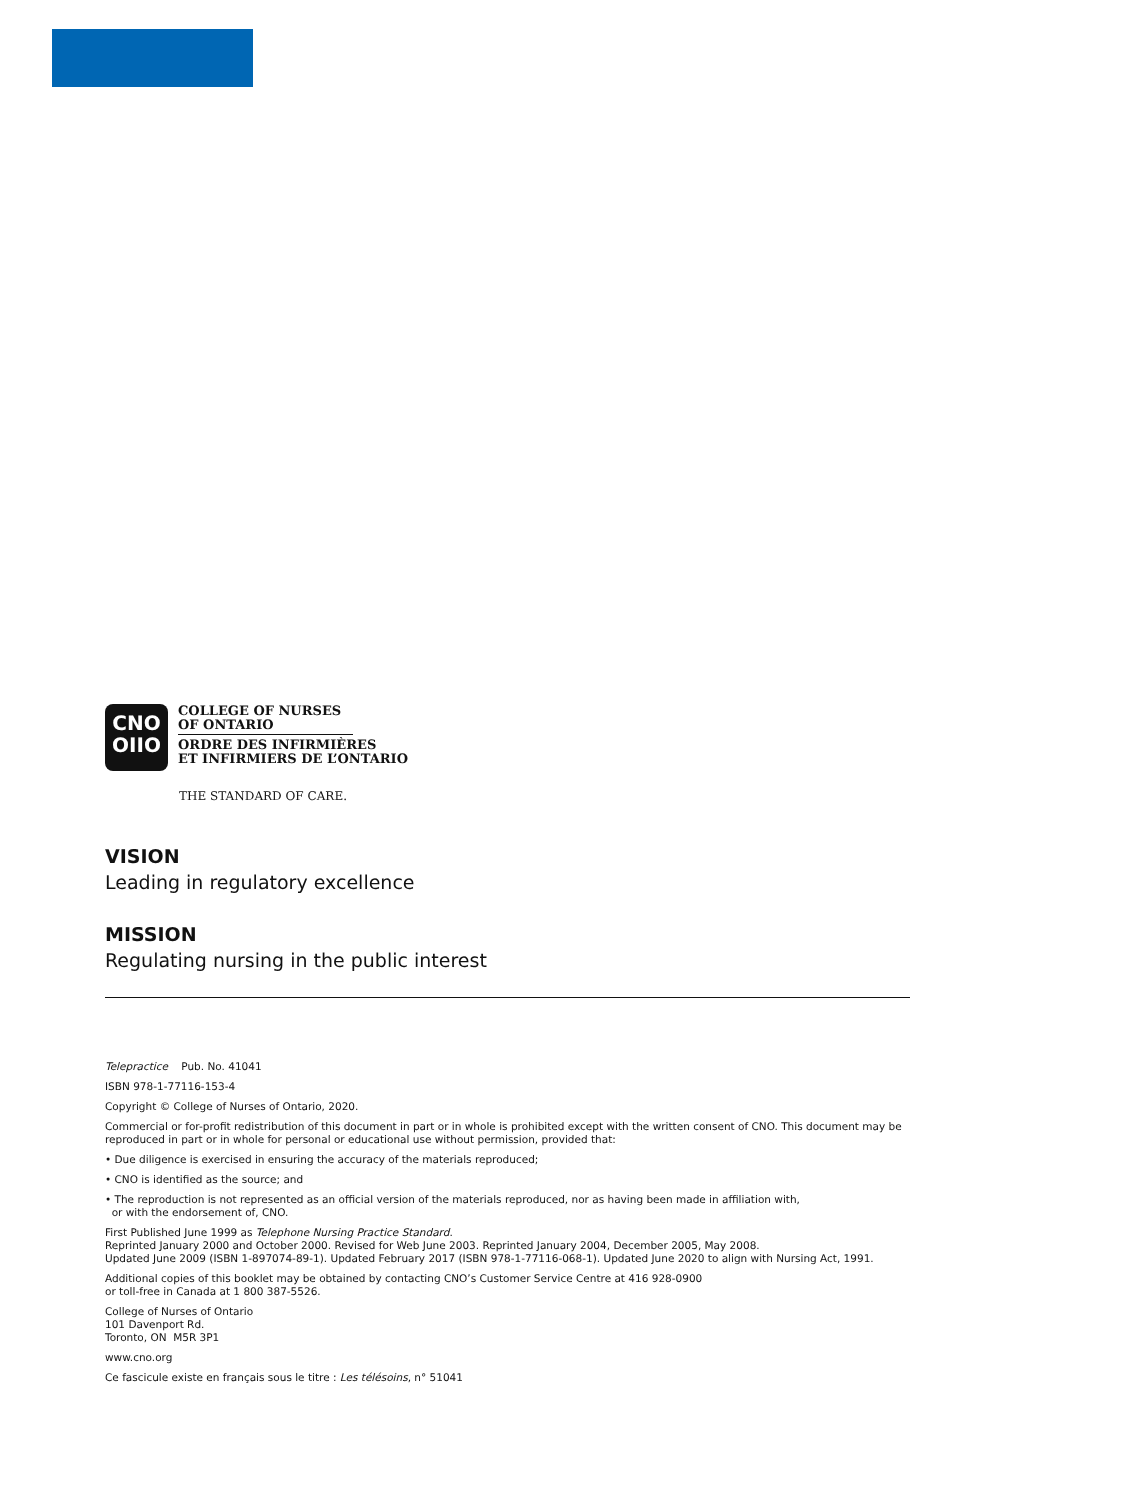CNO
OIIO
COLLEGE OF NURSES
OF ONTARIO
ORDRE DES INFIRMIÈRES
ET INFIRMIERS DE L’ONTARIO
THE STANDARD OF CARE.
VISION
Leading in regulatory excellence
MISSION
Regulating nursing in the public interest
Telepractice Pub. No. 41041
ISBN 978-1-77116-153-4
Copyright © College of Nurses of Ontario, 2020.
Commercial or for-profit redistribution of this document in part or in whole is prohibited except with the written consent of CNO. This document may be reproduced in part or in whole for personal or educational use without permission, provided that:
• Due diligence is exercised in ensuring the accuracy of the materials reproduced;
• CNO is identified as the source; and
• The reproduction is not represented as an official version of the materials reproduced, nor as having been made in affiliation with,
or with the endorsement of, CNO.
First Published June 1999 as Telephone Nursing Practice Standard.
Reprinted January 2000 and October 2000. Revised for Web June 2003. Reprinted January 2004, December 2005, May 2008.
Updated June 2009 (ISBN 1-897074-89-1). Updated February 2017 (ISBN 978-1-77116-068-1). Updated June 2020 to align with Nursing Act, 1991.
Additional copies of this booklet may be obtained by contacting CNO’s Customer Service Centre at 416 928-0900
or toll-free in Canada at 1 800 387-5526.
College of Nurses of Ontario
101 Davenport Rd.
Toronto, ON M5R 3P1
www.cno.org
Ce fascicule existe en français sous le titre : Les télésoins, n° 51041